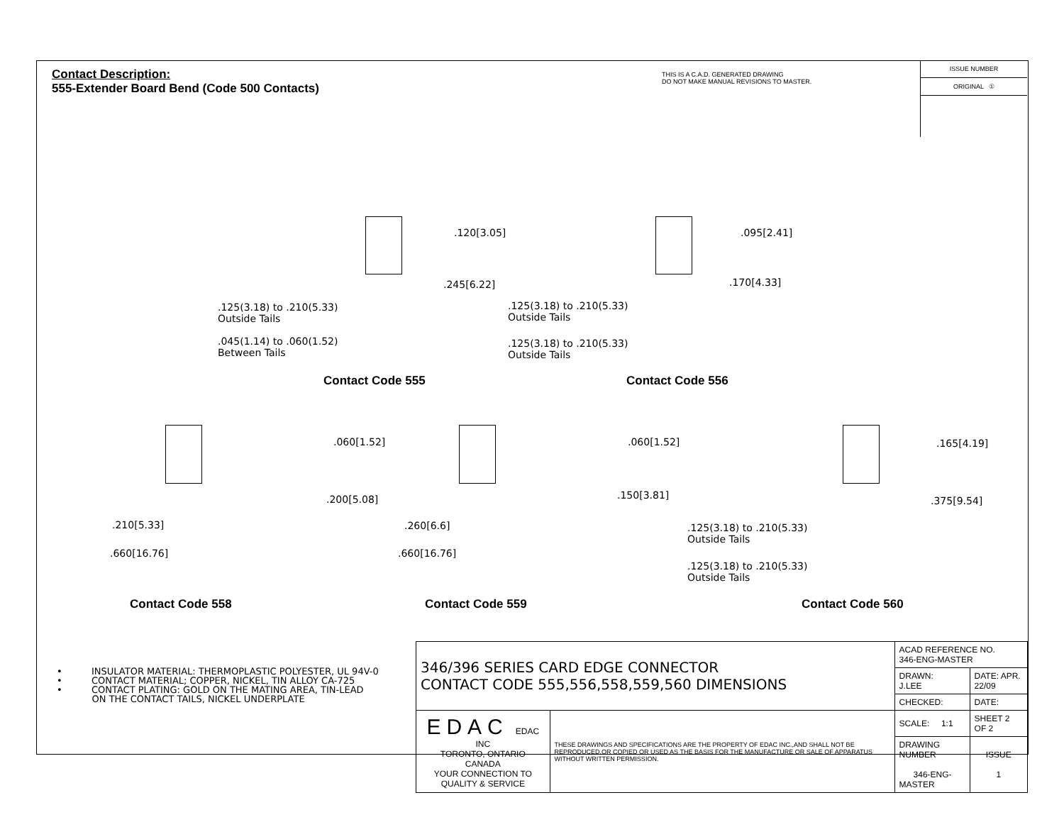Contact Description:
555-Extender Board Bend (Code 500 Contacts)
THIS IS A C.A.D. GENERATED DRAWING
DO NOT MAKE MANUAL REVISIONS TO MASTER.
ISSUE NUMBER
ORIGINAL ①
.120[3.05]
.245[6.22]
.125(3.18) to .210(5.33)
Outside Tails
.045(1.14) to .060(1.52)
Between Tails
Contact Code 555
.095[2.41]
.170[4.33]
.125(3.18) to .210(5.33)
Outside Tails
.125(3.18) to .210(5.33)
Outside Tails
Contact Code 556
.060[1.52]
.200[5.08]
.210[5.33]
.660[16.76]
Contact Code 558
.060[1.52]
.150[3.81]
.260[6.6]
.660[16.76]
Contact Code 559
.165[4.19]
.375[9.54]
.125(3.18) to .210(5.33)
Outside Tails
.125(3.18) to .210(5.33)
Outside Tails
Contact Code 560
• INSULATOR MATERIAL: THERMOPLASTIC POLYESTER, UL 94V-0
• CONTACT MATERIAL; COPPER, NICKEL, TIN ALLOY CA-725
• CONTACT PLATING: GOLD ON THE MATING AREA, TIN-LEAD
ON THE CONTACT TAILS, NICKEL UNDERPLATE
| 346/396 SERIES CARD EDGE CONNECTOR CONTACT CODE 555,556,558,559,560 DIMENSIONS | | ACAD REFERENCE NO. 346-ENG-MASTER | | |
| | | DRAWN: J.LEE | DATE: APR. 22/09 | |
| | | CHECKED: | DATE: | |
| EDAC EDAC INC TORONTO, ONTARIO CANADA YOUR CONNECTION TO QUALITY & SERVICE | THESE DRAWINGS AND SPECIFICATIONS ARE THE PROPERTY OF EDAC INC.,AND SHALL NOT BE REPRODUCED,OR COPIED OR USED AS THE BASIS FOR THE MANUFACTURE OR SALE OF APPARATUS WITHOUT WRITTEN PERMISSION. | SCALE: 1:1 | SHEET 2 OF 2 | |
| | | DRAWING NUMBER 346-ENG-MASTER | | ISSUE 1 |